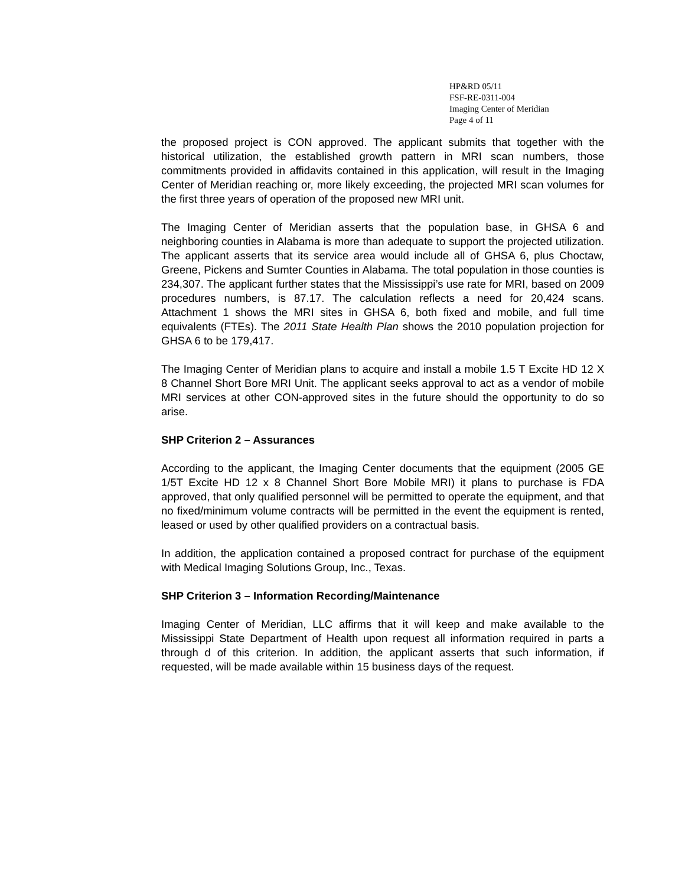HP&RD 05/11
FSF-RE-0311-004
Imaging Center of Meridian
Page 4 of 11
the proposed project is CON approved. The applicant submits that together with the historical utilization, the established growth pattern in MRI scan numbers, those commitments provided in affidavits contained in this application, will result in the Imaging Center of Meridian reaching or, more likely exceeding, the projected MRI scan volumes for the first three years of operation of the proposed new MRI unit.
The Imaging Center of Meridian asserts that the population base, in GHSA 6 and neighboring counties in Alabama is more than adequate to support the projected utilization. The applicant asserts that its service area would include all of GHSA 6, plus Choctaw, Greene, Pickens and Sumter Counties in Alabama. The total population in those counties is 234,307. The applicant further states that the Mississippi’s use rate for MRI, based on 2009 procedures numbers, is 87.17. The calculation reflects a need for 20,424 scans. Attachment 1 shows the MRI sites in GHSA 6, both fixed and mobile, and full time equivalents (FTEs). The 2011 State Health Plan shows the 2010 population projection for GHSA 6 to be 179,417.
The Imaging Center of Meridian plans to acquire and install a mobile 1.5 T Excite HD 12 X 8 Channel Short Bore MRI Unit. The applicant seeks approval to act as a vendor of mobile MRI services at other CON-approved sites in the future should the opportunity to do so arise.
SHP Criterion 2 – Assurances
According to the applicant, the Imaging Center documents that the equipment (2005 GE 1/5T Excite HD 12 x 8 Channel Short Bore Mobile MRI) it plans to purchase is FDA approved, that only qualified personnel will be permitted to operate the equipment, and that no fixed/minimum volume contracts will be permitted in the event the equipment is rented, leased or used by other qualified providers on a contractual basis.
In addition, the application contained a proposed contract for purchase of the equipment with Medical Imaging Solutions Group, Inc., Texas.
SHP Criterion 3 – Information Recording/Maintenance
Imaging Center of Meridian, LLC affirms that it will keep and make available to the Mississippi State Department of Health upon request all information required in parts a through d of this criterion. In addition, the applicant asserts that such information, if requested, will be made available within 15 business days of the request.